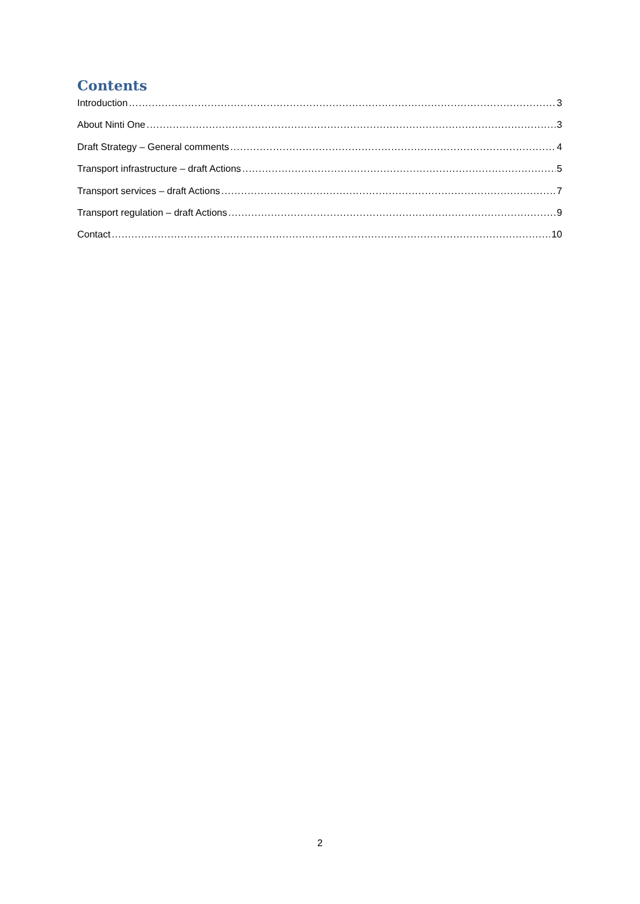Contents
Introduction 3
About Ninti One 3
Draft Strategy – General comments 4
Transport infrastructure – draft Actions 5
Transport services – draft Actions 7
Transport regulation – draft Actions 9
Contact 10
2